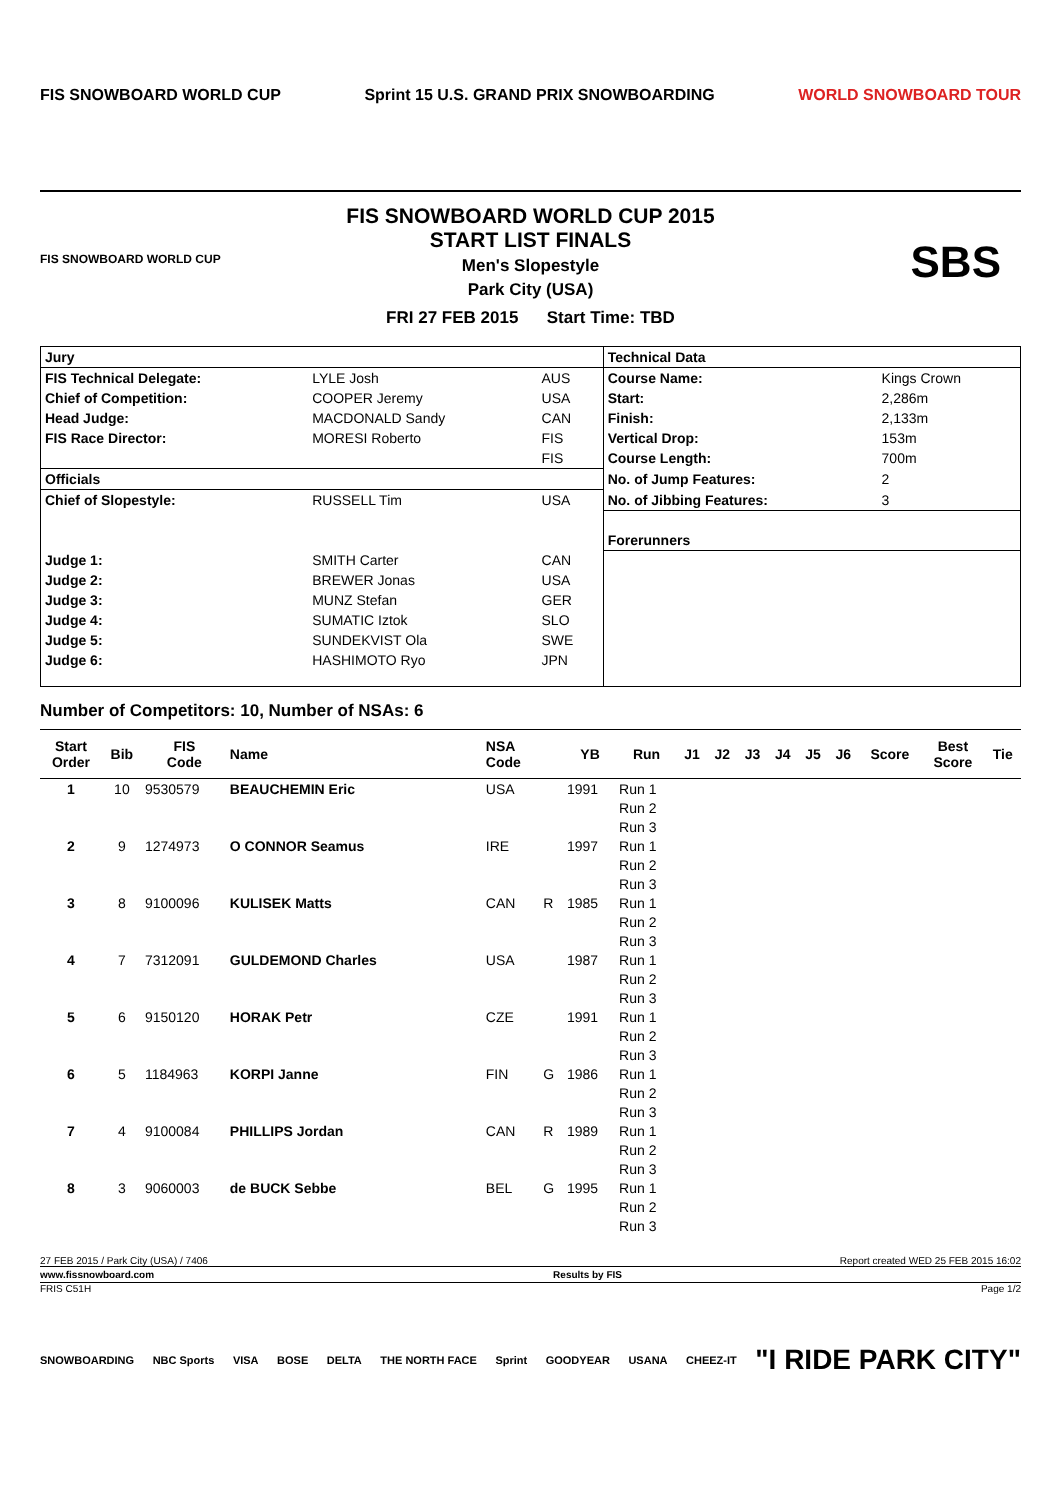FIS SNOWBOARD WORLD CUP
Sprint 15 U.S. GRAND PRIX SNOWBOARDING
WORLD SNOWBOARD TOUR
FIS SNOWBOARD WORLD CUP
FIS SNOWBOARD WORLD CUP 2015
START LIST FINALS
Men's Slopestyle
Park City (USA)
FRI 27 FEB 2015 Start Time: TBD
SBS
| Jury | | | Technical Data | |
| FIS Technical Delegate: | LYLE Josh | AUS | Course Name: | Kings Crown |
| Chief of Competition: | COOPER Jeremy | USA | Start: | 2,286m |
| Head Judge: | MACDONALD Sandy | CAN | Finish: | 2,133m |
| FIS Race Director: | MORESI Roberto | FIS | Vertical Drop: | 153m |
| | | FIS | Course Length: | 700m |
| Officials | | | No. of Jump Features: | 2 |
| Chief of Slopestyle: | RUSSELL Tim | USA | No. of Jibbing Features: | 3 |
| | | | Forerunners | |
| Judge 1: | SMITH Carter | CAN | | |
| Judge 2: | BREWER Jonas | USA | | |
| Judge 3: | MUNZ Stefan | GER | | |
| Judge 4: | SUMATIC Iztok | SLO | | |
| Judge 5: | SUNDEKVIST Ola | SWE | | |
| Judge 6: | HASHIMOTO Ryo | JPN | | |
Number of Competitors: 10, Number of NSAs: 6
| Start Order | Bib | FIS Code | Name | NSA Code | | YB | Run | J1 | J2 | J3 | J4 | J5 | J6 | Score | Best Score | Tie |
| --- | --- | --- | --- | --- | --- | --- | --- | --- | --- | --- | --- | --- | --- | --- | --- | --- |
| 1 | 10 | 9530579 | BEAUCHEMIN Eric | USA | | 1991 | Run 1 | | | | | | | | | |
| | | | | | | | Run 2 | | | | | | | | | |
| | | | | | | | Run 3 | | | | | | | | | |
| 2 | 9 | 1274973 | O CONNOR Seamus | IRE | | 1997 | Run 1 | | | | | | | | | |
| | | | | | | | Run 2 | | | | | | | | | |
| | | | | | | | Run 3 | | | | | | | | | |
| 3 | 8 | 9100096 | KULISEK Matts | CAN | R | 1985 | Run 1 | | | | | | | | | |
| | | | | | | | Run 2 | | | | | | | | | |
| | | | | | | | Run 3 | | | | | | | | | |
| 4 | 7 | 7312091 | GULDEMOND Charles | USA | | 1987 | Run 1 | | | | | | | | | |
| | | | | | | | Run 2 | | | | | | | | | |
| | | | | | | | Run 3 | | | | | | | | | |
| 5 | 6 | 9150120 | HORAK Petr | CZE | | 1991 | Run 1 | | | | | | | | | |
| | | | | | | | Run 2 | | | | | | | | | |
| | | | | | | | Run 3 | | | | | | | | | |
| 6 | 5 | 1184963 | KORPI Janne | FIN | G | 1986 | Run 1 | | | | | | | | | |
| | | | | | | | Run 2 | | | | | | | | | |
| | | | | | | | Run 3 | | | | | | | | | |
| 7 | 4 | 9100084 | PHILLIPS Jordan | CAN | R | 1989 | Run 1 | | | | | | | | | |
| | | | | | | | Run 2 | | | | | | | | | |
| | | | | | | | Run 3 | | | | | | | | | |
| 8 | 3 | 9060003 | de BUCK Sebbe | BEL | G | 1995 | Run 1 | | | | | | | | | |
| | | | | | | | Run 2 | | | | | | | | | |
| | | | | | | | Run 3 | | | | | | | | | |
27 FEB 2015 / Park City (USA) / 7406 Report created WED 25 FEB 2015 16:02
www.fissnowboard.com Results by FIS
FRIS C51H Page 1/2
SNOWBOARDING NBC Sports VISA BOSE DELTA THE NORTH FACE Sprint GOODYEAR USANA CHEEZ-IT "I RIDE PARK CITY"